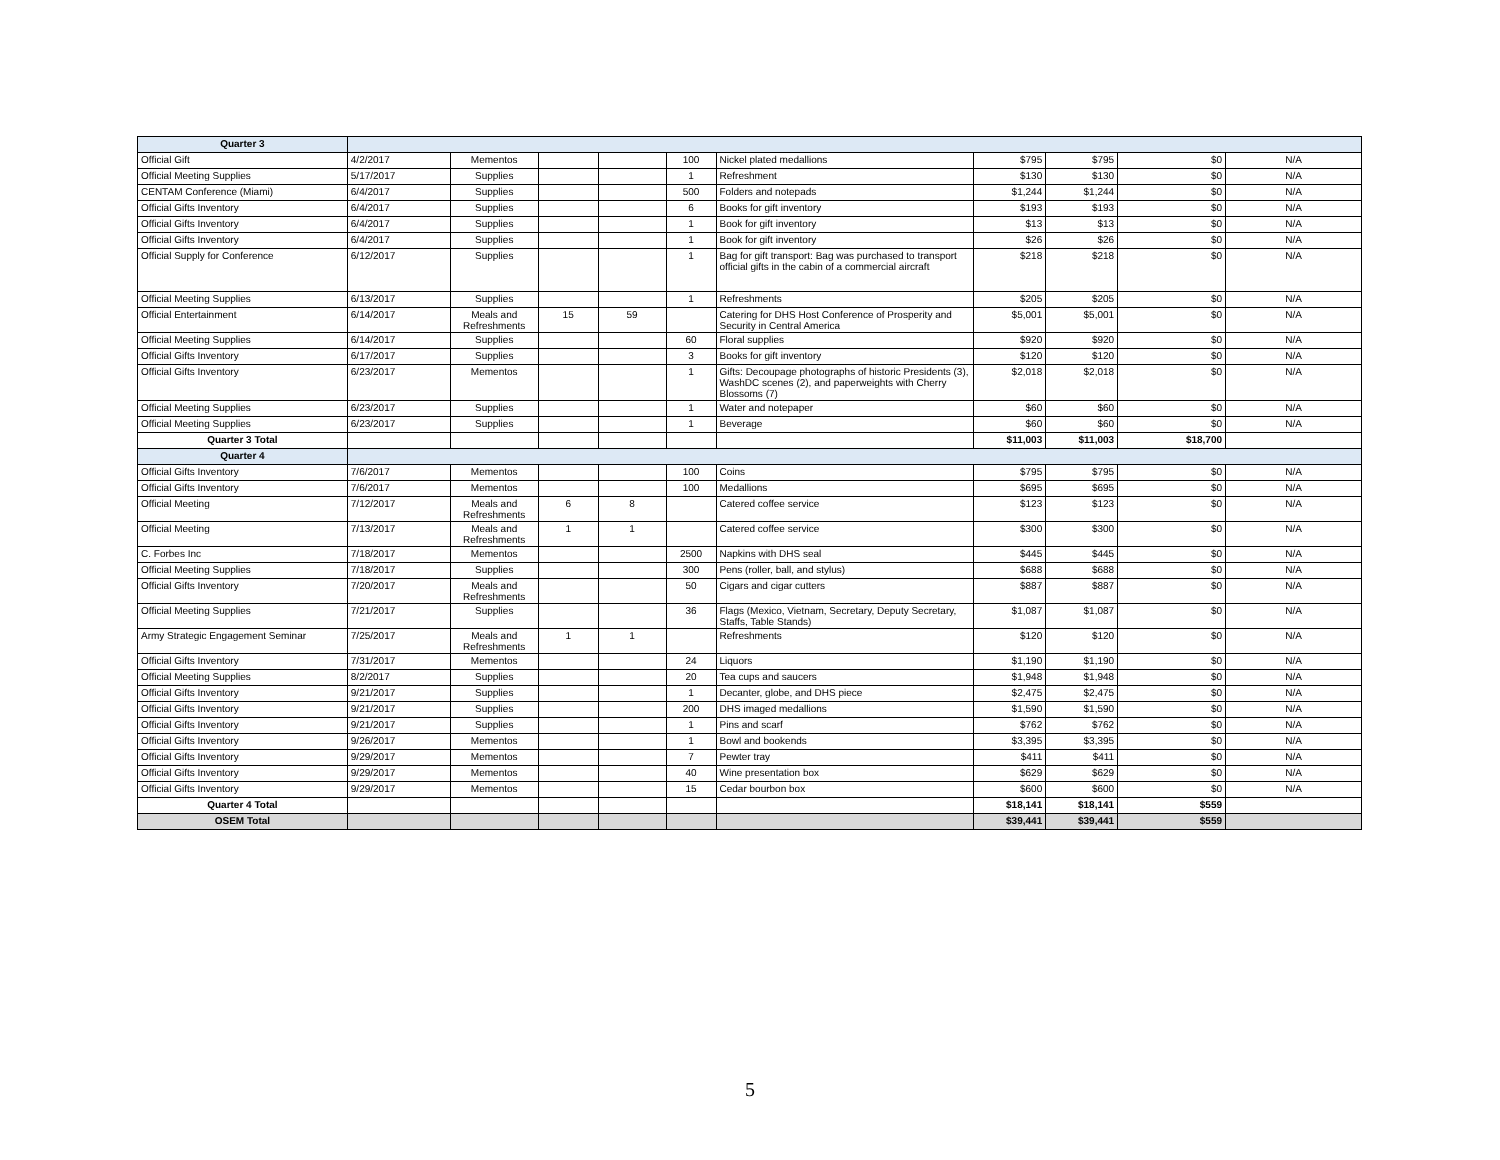| Quarter 3 | | | | | | | | | | |
| Official Gift | 4/2/2017 | Mementos | | | 100 | Nickel plated medallions | $795 | $795 | $0 | N/A |
| Official Meeting Supplies | 5/17/2017 | Supplies | | | 1 | Refreshment | $130 | $130 | $0 | N/A |
| CENTAM Conference (Miami) | 6/4/2017 | Supplies | | | 500 | Folders and notepads | $1,244 | $1,244 | $0 | N/A |
| Official Gifts Inventory | 6/4/2017 | Supplies | | | 6 | Books for gift inventory | $193 | $193 | $0 | N/A |
| Official Gifts Inventory | 6/4/2017 | Supplies | | | 1 | Book for gift inventory | $13 | $13 | $0 | N/A |
| Official Gifts Inventory | 6/4/2017 | Supplies | | | 1 | Book for gift inventory | $26 | $26 | $0 | N/A |
| Official Supply for Conference | 6/12/2017 | Supplies | | | 1 | Bag for gift transport: Bag was purchased to transport official gifts in the cabin of a commercial aircraft | $218 | $218 | $0 | N/A |
| Official Meeting Supplies | 6/13/2017 | Supplies | | | 1 | Refreshments | $205 | $205 | $0 | N/A |
| Official Entertainment | 6/14/2017 | Meals and Refreshments | 15 | 59 | | Catering for DHS Host Conference of Prosperity and Security in Central America | $5,001 | $5,001 | $0 | N/A |
| Official Meeting Supplies | 6/14/2017 | Supplies | | | 60 | Floral supplies | $920 | $920 | $0 | N/A |
| Official Gifts Inventory | 6/17/2017 | Supplies | | | 3 | Books for gift inventory | $120 | $120 | $0 | N/A |
| Official Gifts Inventory | 6/23/2017 | Mementos | | | 1 | Gifts: Decoupage photographs of historic Presidents (3), WashDC scenes (2), and paperweights with Cherry Blossoms (7) | $2,018 | $2,018 | $0 | N/A |
| Official Meeting Supplies | 6/23/2017 | Supplies | | | 1 | Water and notepaper | $60 | $60 | $0 | N/A |
| Official Meeting Supplies | 6/23/2017 | Supplies | | | 1 | Beverage | $60 | $60 | $0 | N/A |
| Quarter 3 Total | | | | | | | $11,003 | $11,003 | $18,700 | |
| Quarter 4 | | | | | | | | | | |
| Official Gifts Inventory | 7/6/2017 | Mementos | | | 100 | Coins | $795 | $795 | $0 | N/A |
| Official Gifts Inventory | 7/6/2017 | Mementos | | | 100 | Medallions | $695 | $695 | $0 | N/A |
| Official Meeting | 7/12/2017 | Meals and Refreshments | 6 | 8 | | Catered coffee service | $123 | $123 | $0 | N/A |
| Official Meeting | 7/13/2017 | Meals and Refreshments | 1 | 1 | | Catered coffee service | $300 | $300 | $0 | N/A |
| C. Forbes Inc | 7/18/2017 | Mementos | | | 2500 | Napkins with DHS seal | $445 | $445 | $0 | N/A |
| Official Meeting Supplies | 7/18/2017 | Supplies | | | 300 | Pens (roller, ball, and stylus) | $688 | $688 | $0 | N/A |
| Official Gifts Inventory | 7/20/2017 | Meals and Refreshments | | | 50 | Cigars and cigar cutters | $887 | $887 | $0 | N/A |
| Official Meeting Supplies | 7/21/2017 | Supplies | | | 36 | Flags (Mexico, Vietnam, Secretary, Deputy Secretary, Staffs, Table Stands) | $1,087 | $1,087 | $0 | N/A |
| Army Strategic Engagement Seminar | 7/25/2017 | Meals and Refreshments | 1 | 1 | | Refreshments | $120 | $120 | $0 | N/A |
| Official Gifts Inventory | 7/31/2017 | Mementos | | | 24 | Liquors | $1,190 | $1,190 | $0 | N/A |
| Official Meeting Supplies | 8/2/2017 | Supplies | | | 20 | Tea cups and saucers | $1,948 | $1,948 | $0 | N/A |
| Official Gifts Inventory | 9/21/2017 | Supplies | | | 1 | Decanter, globe, and DHS piece | $2,475 | $2,475 | $0 | N/A |
| Official Gifts Inventory | 9/21/2017 | Supplies | | | 200 | DHS imaged medallions | $1,590 | $1,590 | $0 | N/A |
| Official Gifts Inventory | 9/21/2017 | Supplies | | | 1 | Pins and scarf | $762 | $762 | $0 | N/A |
| Official Gifts Inventory | 9/26/2017 | Mementos | | | 1 | Bowl and bookends | $3,395 | $3,395 | $0 | N/A |
| Official Gifts Inventory | 9/29/2017 | Mementos | | | 7 | Pewter tray | $411 | $411 | $0 | N/A |
| Official Gifts Inventory | 9/29/2017 | Mementos | | | 40 | Wine presentation box | $629 | $629 | $0 | N/A |
| Official Gifts Inventory | 9/29/2017 | Mementos | | | 15 | Cedar bourbon box | $600 | $600 | $0 | N/A |
| Quarter 4 Total | | | | | | | $18,141 | $18,141 | $559 | |
| OSEM Total | | | | | | | $39,441 | $39,441 | $559 | |
5